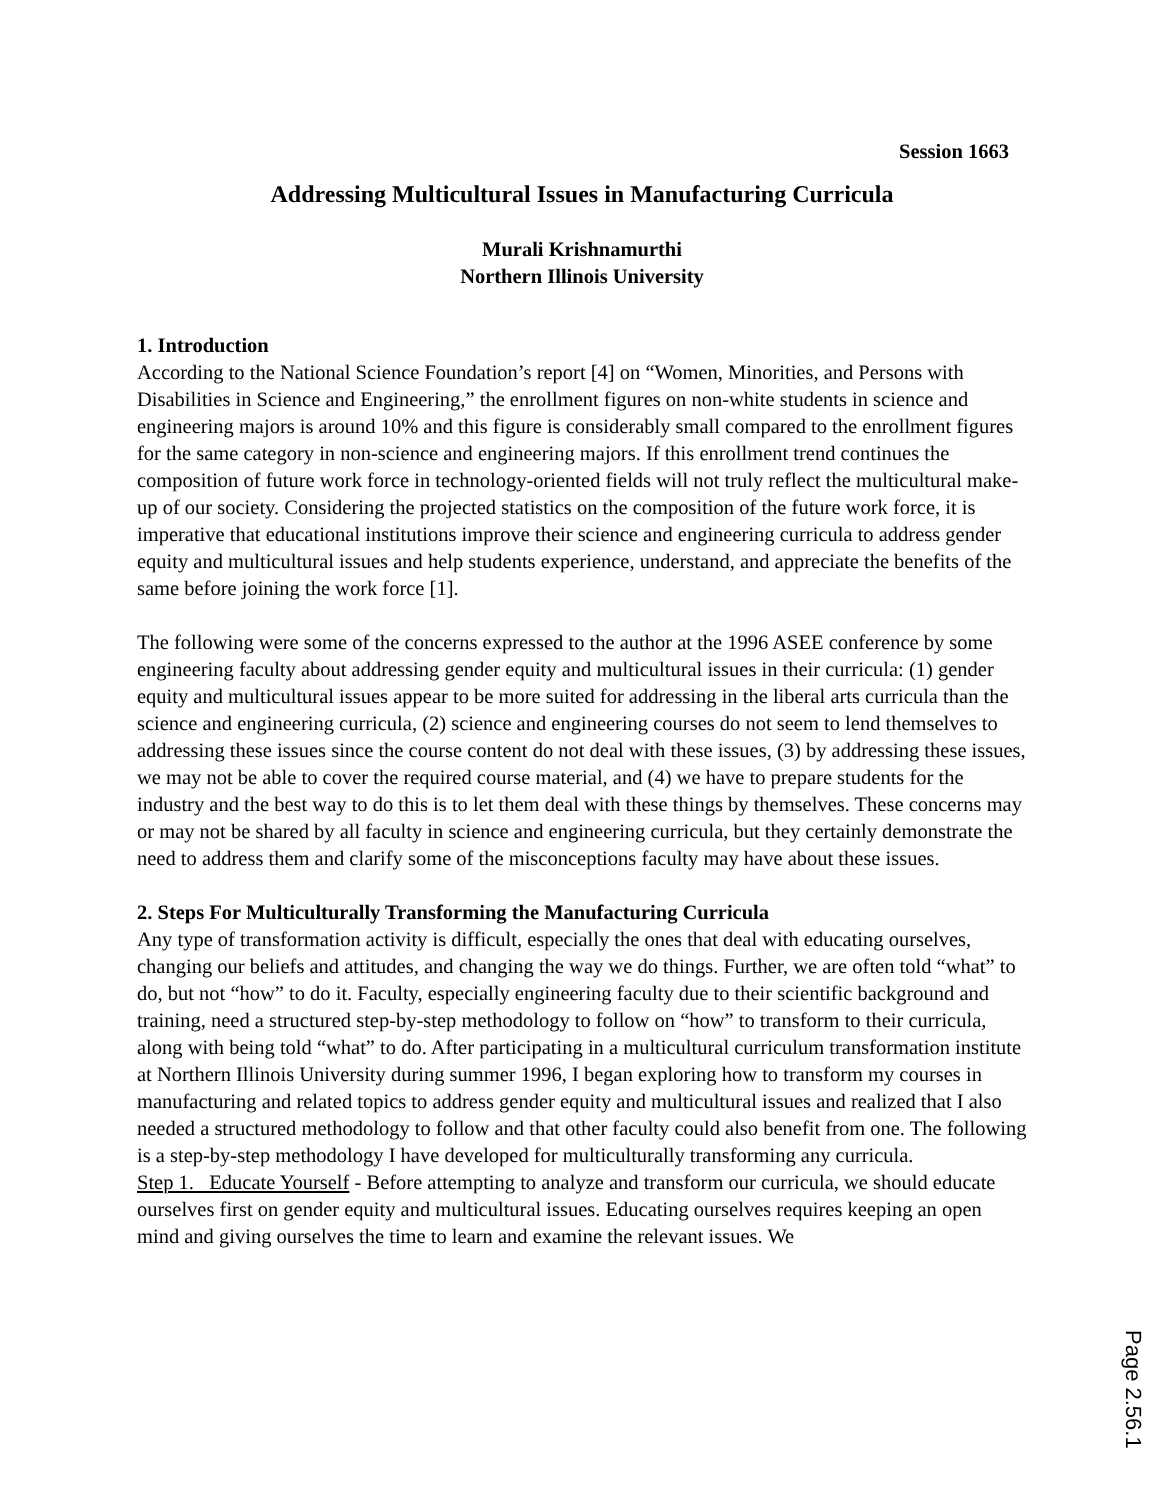Session 1663
Addressing Multicultural Issues in Manufacturing Curricula
Murali Krishnamurthi
Northern Illinois University
1. Introduction
According to the National Science Foundation’s report [4] on “Women, Minorities, and Persons with Disabilities in Science and Engineering,” the enrollment figures on non-white students in science and engineering majors is around 10% and this figure is considerably small compared to the enrollment figures for the same category in non-science and engineering majors. If this enrollment trend continues the composition of future work force in technology-oriented fields will not truly reflect the multicultural make-up of our society. Considering the projected statistics on the composition of the future work force, it is imperative that educational institutions improve their science and engineering curricula to address gender equity and multicultural issues and help students experience, understand, and appreciate the benefits of the same before joining the work force [1].
The following were some of the concerns expressed to the author at the 1996 ASEE conference by some engineering faculty about addressing gender equity and multicultural issues in their curricula: (1) gender equity and multicultural issues appear to be more suited for addressing in the liberal arts curricula than the science and engineering curricula, (2) science and engineering courses do not seem to lend themselves to addressing these issues since the course content do not deal with these issues, (3) by addressing these issues, we may not be able to cover the required course material, and (4) we have to prepare students for the industry and the best way to do this is to let them deal with these things by themselves. These concerns may or may not be shared by all faculty in science and engineering curricula, but they certainly demonstrate the need to address them and clarify some of the misconceptions faculty may have about these issues.
2. Steps For Multiculturally Transforming the Manufacturing Curricula
Any type of transformation activity is difficult, especially the ones that deal with educating ourselves, changing our beliefs and attitudes, and changing the way we do things. Further, we are often told “what” to do, but not “how” to do it. Faculty, especially engineering faculty due to their scientific background and training, need a structured step-by-step methodology to follow on “how” to transform to their curricula, along with being told “what” to do. After participating in a multicultural curriculum transformation institute at Northern Illinois University during summer 1996, I began exploring how to transform my courses in manufacturing and related topics to address gender equity and multicultural issues and realized that I also needed a structured methodology to follow and that other faculty could also benefit from one. The following is a step-by-step methodology I have developed for multiculturally transforming any curricula.
Step 1. Educate Yourself - Before attempting to analyze and transform our curricula, we should educate ourselves first on gender equity and multicultural issues. Educating ourselves requires keeping an open mind and giving ourselves the time to learn and examine the relevant issues. We
Page 2.56.1